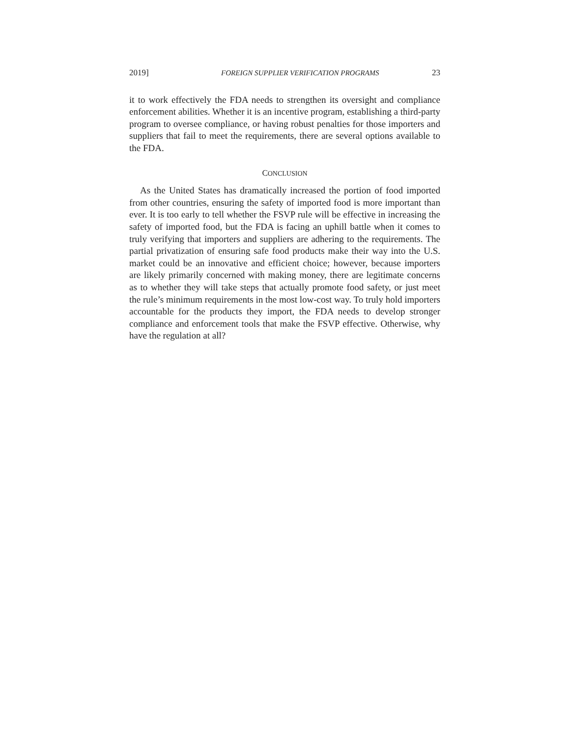2019] FOREIGN SUPPLIER VERIFICATION PROGRAMS 23
it to work effectively the FDA needs to strengthen its oversight and compliance enforcement abilities. Whether it is an incentive program, establishing a third-party program to oversee compliance, or having robust penalties for those importers and suppliers that fail to meet the requirements, there are several options available to the FDA.
CONCLUSION
As the United States has dramatically increased the portion of food imported from other countries, ensuring the safety of imported food is more important than ever. It is too early to tell whether the FSVP rule will be effective in increasing the safety of imported food, but the FDA is facing an uphill battle when it comes to truly verifying that importers and suppliers are adhering to the requirements. The partial privatization of ensuring safe food products make their way into the U.S. market could be an innovative and efficient choice; however, because importers are likely primarily concerned with making money, there are legitimate concerns as to whether they will take steps that actually promote food safety, or just meet the rule’s minimum requirements in the most low-cost way. To truly hold importers accountable for the products they import, the FDA needs to develop stronger compliance and enforcement tools that make the FSVP effective. Otherwise, why have the regulation at all?